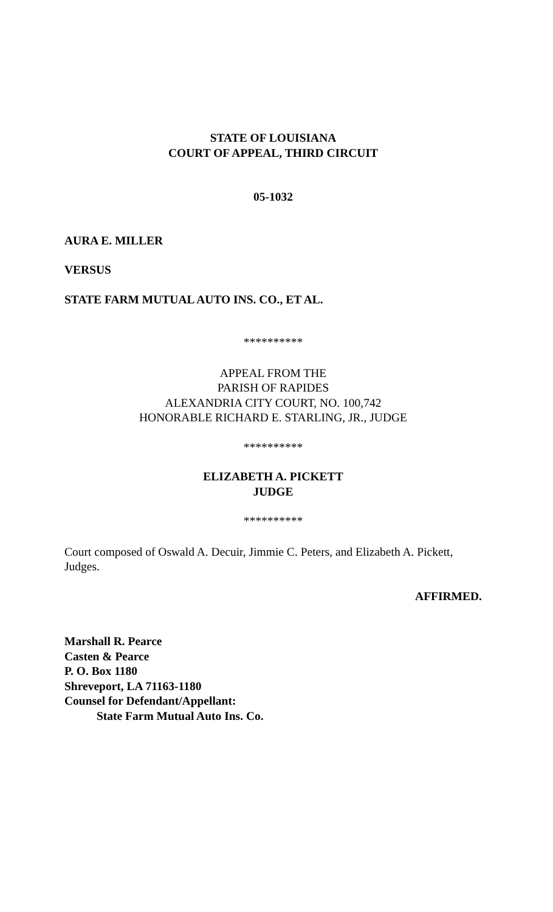STATE OF LOUISIANA
COURT OF APPEAL, THIRD CIRCUIT
05-1032
AURA E. MILLER
VERSUS
STATE FARM MUTUAL AUTO INS. CO., ET AL.
**********
APPEAL FROM THE
PARISH OF RAPIDES
ALEXANDRIA CITY COURT, NO. 100,742
HONORABLE RICHARD E. STARLING, JR., JUDGE
**********
ELIZABETH A. PICKETT
JUDGE
**********
Court composed of Oswald A. Decuir, Jimmie C. Peters, and Elizabeth A. Pickett, Judges.
AFFIRMED.
Marshall R. Pearce
Casten & Pearce
P. O. Box 1180
Shreveport, LA 71163-1180
Counsel for Defendant/Appellant:
State Farm Mutual Auto Ins. Co.